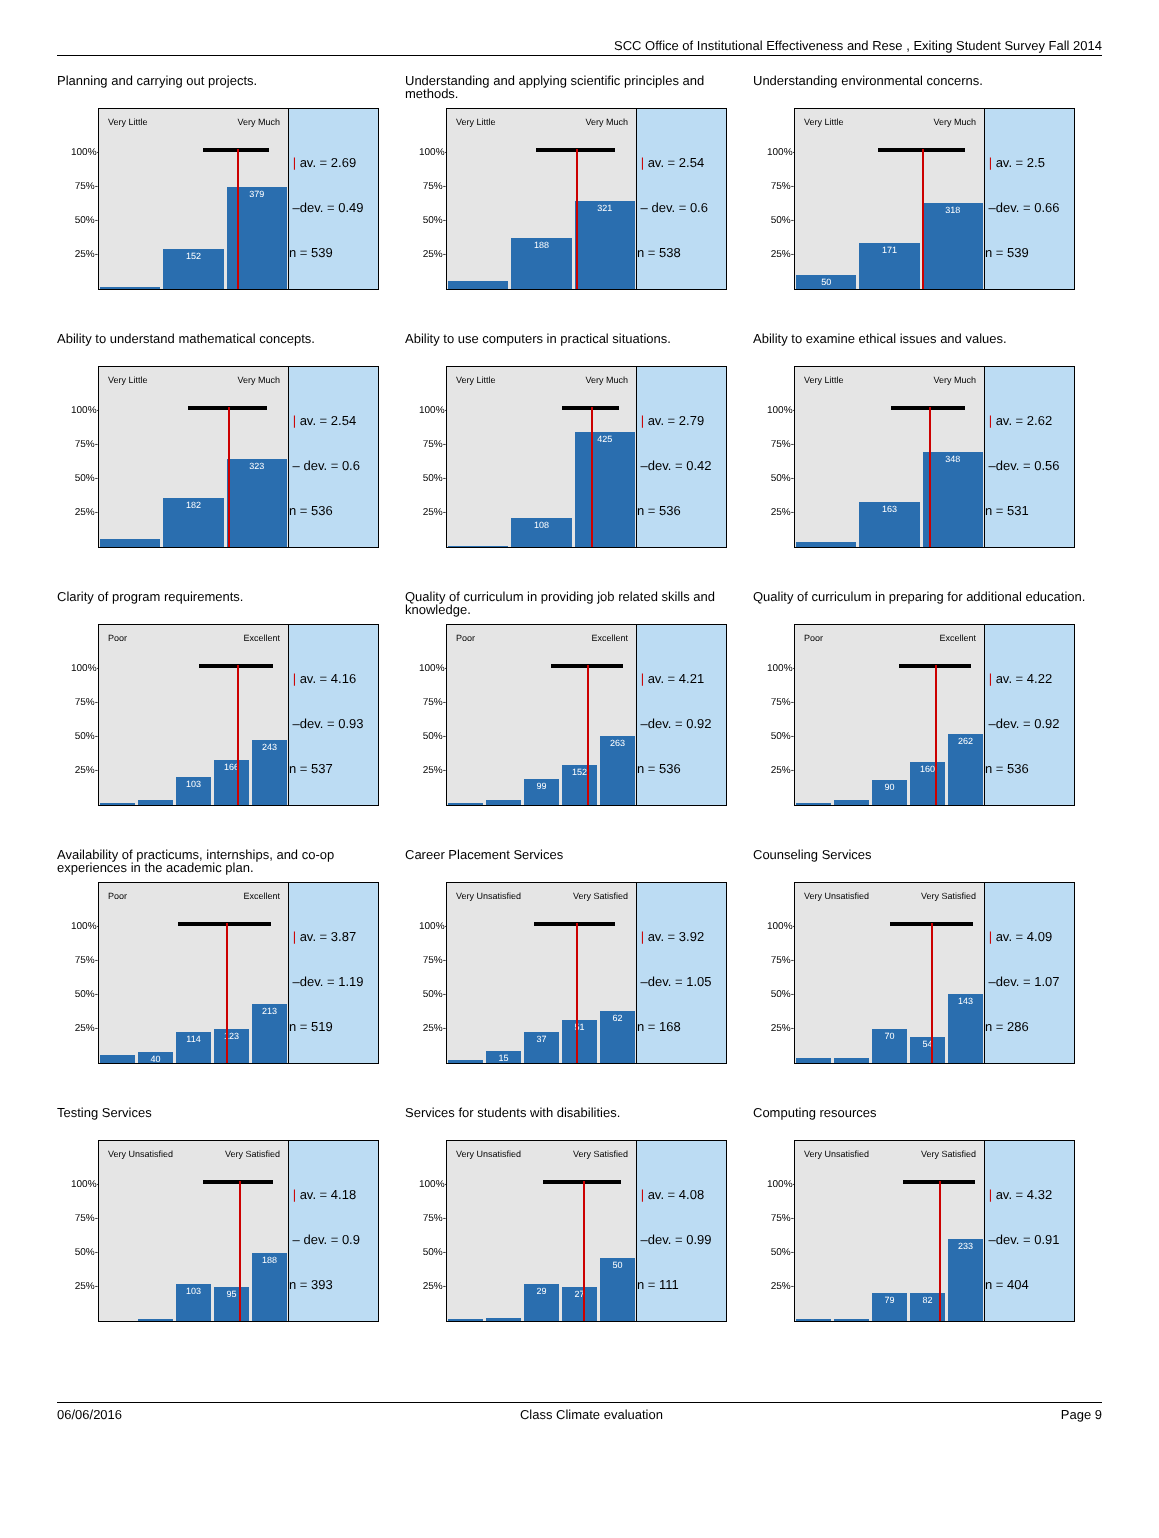SCC Office of Institutional Effectiveness and Rese , Exiting Student Survey Fall 2014
Planning and carrying out projects.
100%-
75%-
50%-
25%-
Very Little Very Much
152
379
| av. = 2.69
–dev. = 0.49
n = 539
Understanding and applying scientific principles and methods.
100%-
75%-
50%-
25%-
Very Little Very Much
188
321
| av. = 2.54
– dev. = 0.6
n = 538
Understanding environmental concerns.
100%-
75%-
50%-
25%-
Very Little Very Much
50
171
318
| av. = 2.5
–dev. = 0.66
n = 539
Ability to understand mathematical concepts.
100%-
75%-
50%-
25%-
Very Little Very Much
182
323
| av. = 2.54
– dev. = 0.6
n = 536
Ability to use computers in practical situations.
100%-
75%-
50%-
25%-
Very Little Very Much
108
425
| av. = 2.79
–dev. = 0.42
n = 536
Ability to examine ethical issues and values.
100%-
75%-
50%-
25%-
Very Little Very Much
163
348
| av. = 2.62
–dev. = 0.56
n = 531
Clarity of program requirements.
100%-
75%-
50%-
25%-
Poor Excellent
103
166
243
| av. = 4.16
–dev. = 0.93
n = 537
Quality of curriculum in providing job related skills and knowledge.
100%-
75%-
50%-
25%-
Poor Excellent
99
152
263
| av. = 4.21
–dev. = 0.92
n = 536
Quality of curriculum in preparing for additional education.
100%-
75%-
50%-
25%-
Poor Excellent
90
160
262
| av. = 4.22
–dev. = 0.92
n = 536
Availability of practicums, internships, and co-op experiences in the academic plan.
100%-
75%-
50%-
25%-
Poor Excellent
40
114
123
213
| av. = 3.87
–dev. = 1.19
n = 519
Career Placement Services
100%-
75%-
50%-
25%-
Very Unsatisfied Very Satisfied
15
37
51
62
| av. = 3.92
–dev. = 1.05
n = 168
Counseling Services
100%-
75%-
50%-
25%-
Very Unsatisfied Very Satisfied
70
54
143
| av. = 4.09
–dev. = 1.07
n = 286
Testing Services
100%-
75%-
50%-
25%-
Very Unsatisfied Very Satisfied
103
95
188
| av. = 4.18
– dev. = 0.9
n = 393
Services for students with disabilities.
100%-
75%-
50%-
25%-
Very Unsatisfied Very Satisfied
29
27
50
| av. = 4.08
–dev. = 0.99
n = 111
Computing resources
100%-
75%-
50%-
25%-
Very Unsatisfied Very Satisfied
79
82
233
| av. = 4.32
–dev. = 0.91
n = 404
06/06/2016 Class Climate evaluation Page 9